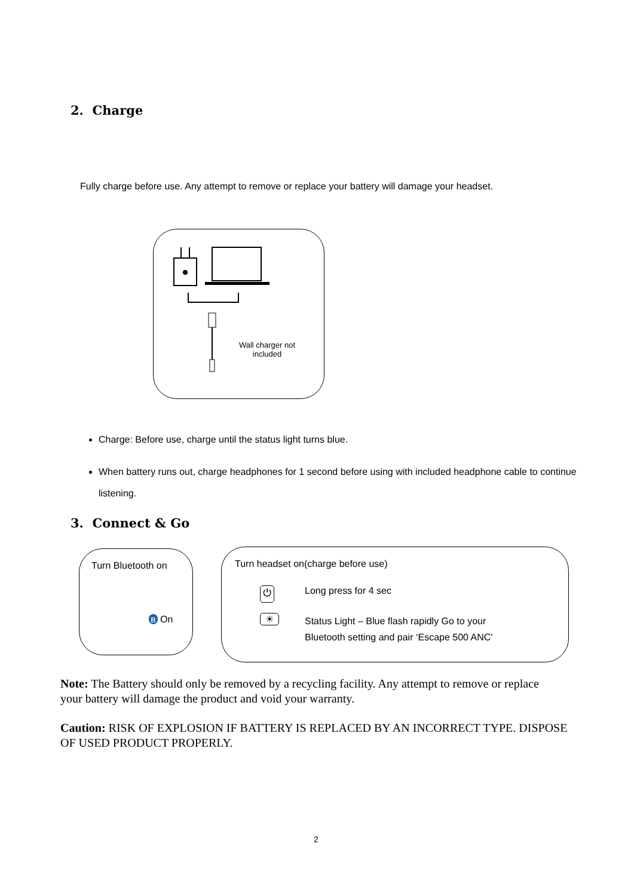2. Charge
Fully charge before use. Any attempt to remove or replace your battery will damage your headset.
Wall charger not included
Charge: Before use, charge until the status light turns blue.
When battery runs out, charge headphones for 1 second before using with included headphone cable to continue listening.
3. Connect & Go
Turn Bluetooth on
ʙ On
Turn headset on(charge before use)
⏻ Long press for 4 sec
☀
Status Light – Blue flash rapidly Go to your
Bluetooth setting and pair ‘Escape 500 ANC’
Note: The Battery should only be removed by a recycling facility. Any attempt to remove or replace your battery will damage the product and void your warranty.
Caution: RISK OF EXPLOSION IF BATTERY IS REPLACED BY AN INCORRECT TYPE. DISPOSE OF USED PRODUCT PROPERLY.
2